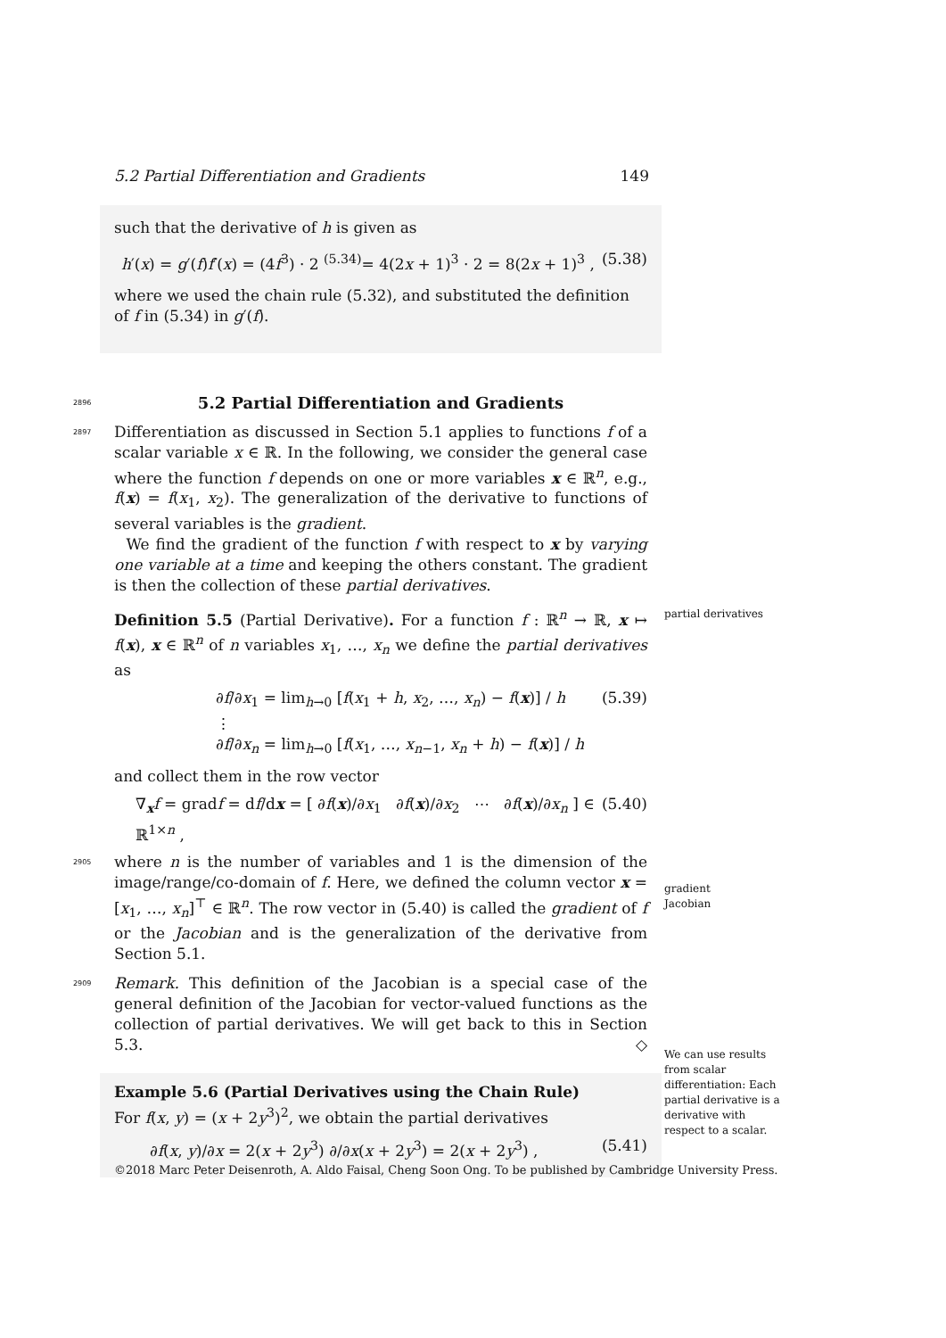5.2 Partial Differentiation and Gradients 149
such that the derivative of h is given as
h′(x) = g′(f)f′(x) = (4f<sup>3</sup>) · 2 <sup>(5.34)</sup>= 4(2x + 1)<sup>3</sup> · 2 = 8(2x + 1)<sup>3</sup> , (5.38)
where we used the chain rule (5.32), and substituted the definition of f in (5.34) in g′(f).
2896
5.2 Partial Differentiation and Gradients
2897
Differentiation as discussed in Section 5.1 applies to functions f of a scalar variable x ∈ ℝ. In the following, we consider the general case where the function f depends on one or more variables x ∈ ℝ<sup>n</sup>, e.g., f(x) = f(x<sub>1</sub>, x<sub>2</sub>). The generalization of the derivative to functions of several variables is the gradient.
We find the gradient of the function f with respect to x by varying one variable at a time and keeping the others constant. The gradient is then the collection of these partial derivatives.
Definition 5.5 (Partial Derivative). For a function f : ℝ<sup>n</sup> → ℝ, x ↦ f(x), x ∈ ℝ<sup>n</sup> of n variables x<sub>1</sub>, …, x<sub>n</sub> we define the partial derivatives as
∂f/∂x<sub>1</sub> = lim<sub>h→0</sub> [f(x<sub>1</sub> + h, x<sub>2</sub>, …, x<sub>n</sub>) − f(x)] / h
⋮
∂f/∂x<sub>n</sub> = lim<sub>h→0</sub> [f(x<sub>1</sub>, …, x<sub>n−1</sub>, x<sub>n</sub> + h) − f(x)] / h (5.39)
and collect them in the row vector
∇<sub>x</sub>f = gradf = df/dx = [ ∂f(x)/∂x<sub>1</sub> ∂f(x)/∂x<sub>2</sub> ⋯ ∂f(x)/∂x<sub>n</sub> ] ∈ ℝ<sup>1×n</sup> , (5.40)
2905
where n is the number of variables and 1 is the dimension of the image/range/co-domain of f. Here, we defined the column vector x = [x<sub>1</sub>, …, x<sub>n</sub>]<sup>⊤</sup> ∈ ℝ<sup>n</sup>. The row vector in (5.40) is called the gradient of f or the Jacobian and is the generalization of the derivative from Section 5.1.
2909
Remark. This definition of the Jacobian is a special case of the general definition of the Jacobian for vector-valued functions as the collection of partial derivatives. We will get back to this in Section 5.3. ◇
Example 5.6 (Partial Derivatives using the Chain Rule)
For f(x, y) = (x + 2y<sup>3</sup>)<sup>2</sup>, we obtain the partial derivatives
∂f(x, y)/∂x = 2(x + 2y<sup>3</sup>) ∂/∂x(x + 2y<sup>3</sup>) = 2(x + 2y<sup>3</sup>) , (5.41)
partial derivatives
gradient
Jacobian
We can use results from scalar differentiation: Each partial derivative is a derivative with respect to a scalar.
©2018 Marc Peter Deisenroth, A. Aldo Faisal, Cheng Soon Ong. To be published by Cambridge University Press.